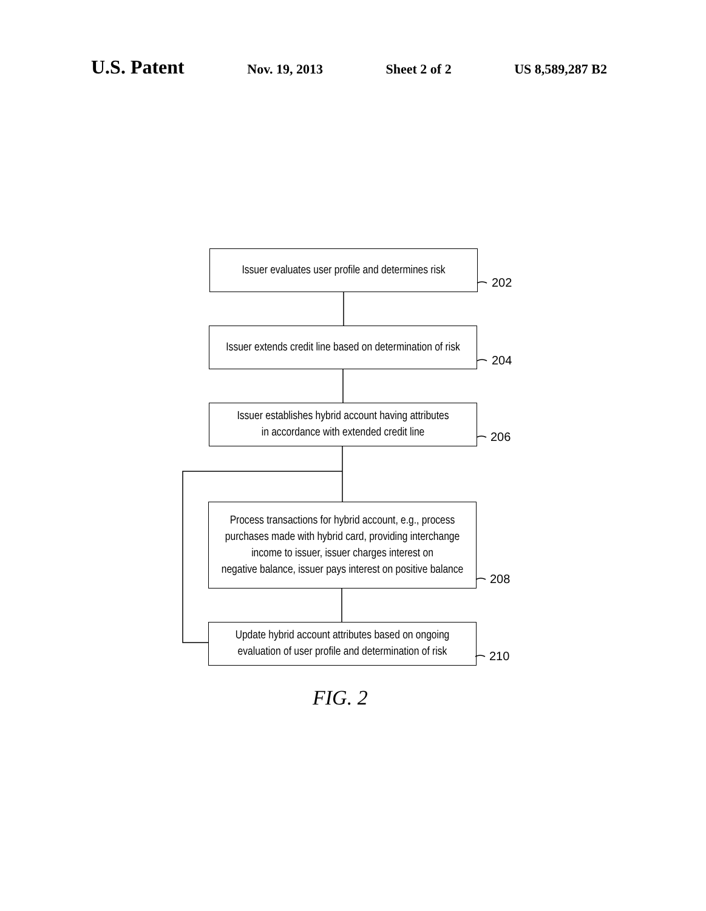U.S. Patent
Nov. 19, 2013 Sheet 2 of 2 US 8,589,287 B2
Issuer evaluates user profile and determines risk
202
Issuer extends credit line based on determination of risk
204
Issuer establishes hybrid account having attributes
in accordance with extended credit line
206
Process transactions for hybrid account, e.g., process
purchases made with hybrid card, providing interchange
income to issuer, issuer charges interest on
negative balance, issuer pays interest on positive balance
208
Update hybrid account attributes based on ongoing
evaluation of user profile and determination of risk
210
FIG. 2